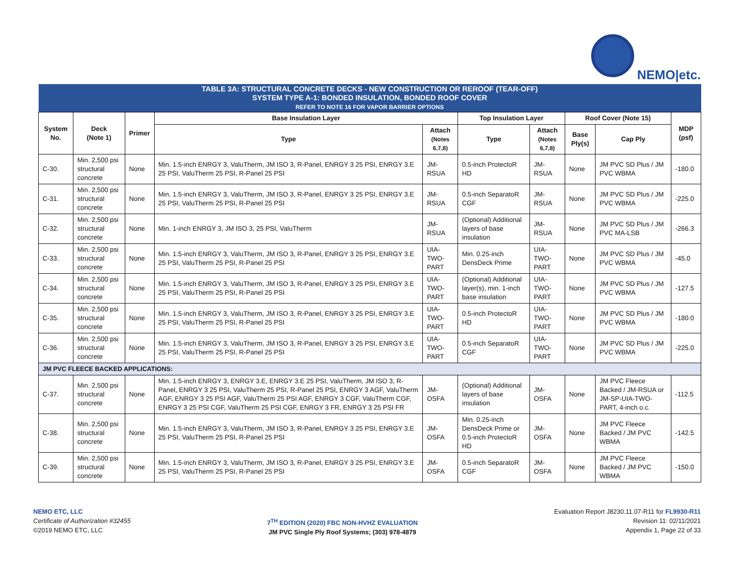NEMO|etc.
| TABLE 3A: STRUCTURAL CONCRETE DECKS - NEW CONSTRUCTION OR REROOF (TEAR-OFF) SYSTEM TYPE A-1: BONDED INSULATION, BONDED ROOF COVER REFER TO NOTE 16 FOR VAPOR BARRIER OPTIONS | | | | | | | | | |
| System No. | Deck (Note 1) | Primer | Base Insulation Layer | | Top Insulation Layer | | Roof Cover (Note 15) | | MDP (psf) |
| | | | Type | Attach (Notes 6,7,8) | Type | Attach (Notes 6,7,8) | Base Ply(s) | Cap Ply | |
| C-30. | Min. 2,500 psi structural concrete | None | Min. 1.5-inch ENRGY 3, ValuTherm, JM ISO 3, R-Panel, ENRGY 3 25 PSI, ENRGY 3.E 25 PSI, ValuTherm 25 PSI, R-Panel 25 PSI | JM-RSUA | 0.5-inch ProtectoR HD | JM-RSUA | None | JM PVC SD Plus / JM PVC WBMA | -180.0 |
| C-31. | Min. 2,500 psi structural concrete | None | Min. 1.5-inch ENRGY 3, ValuTherm, JM ISO 3, R-Panel, ENRGY 3 25 PSI, ENRGY 3.E 25 PSI, ValuTherm 25 PSI, R-Panel 25 PSI | JM-RSUA | 0.5-inch SeparatoR CGF | JM-RSUA | None | JM PVC SD Plus / JM PVC WBMA | -225.0 |
| C-32. | Min. 2,500 psi structural concrete | None | Min. 1-inch ENRGY 3, JM ISO 3, 25 PSI, ValuTherm | JM-RSUA | (Optional) Additional layers of base insulation | JM-RSUA | None | JM PVC SD Plus / JM PVC MA-LSB | -266.3 |
| C-33. | Min. 2,500 psi structural concrete | None | Min. 1.5-inch ENRGY 3, ValuTherm, JM ISO 3, R-Panel, ENRGY 3 25 PSI, ENRGY 3.E 25 PSI, ValuTherm 25 PSI, R-Panel 25 PSI | UIA-TWO-PART | Min. 0.25-inch DensDeck Prime | UIA-TWO-PART | None | JM PVC SD Plus / JM PVC WBMA | -45.0 |
| C-34. | Min. 2,500 psi structural concrete | None | Min. 1.5-inch ENRGY 3, ValuTherm, JM ISO 3, R-Panel, ENRGY 3 25 PSI, ENRGY 3.E 25 PSI, ValuTherm 25 PSI, R-Panel 25 PSI | UIA-TWO-PART | (Optional) Additional layer(s), min. 1-inch base insulation | UIA-TWO-PART | None | JM PVC SD Plus / JM PVC WBMA | -127.5 |
| C-35. | Min. 2,500 psi structural concrete | None | Min. 1.5-inch ENRGY 3, ValuTherm, JM ISO 3, R-Panel, ENRGY 3 25 PSI, ENRGY 3.E 25 PSI, ValuTherm 25 PSI, R-Panel 25 PSI | UIA-TWO-PART | 0.5-inch ProtectoR HD | UIA-TWO-PART | None | JM PVC SD Plus / JM PVC WBMA | -180.0 |
| C-36. | Min. 2,500 psi structural concrete | None | Min. 1.5-inch ENRGY 3, ValuTherm, JM ISO 3, R-Panel, ENRGY 3 25 PSI, ENRGY 3.E 25 PSI, ValuTherm 25 PSI, R-Panel 25 PSI | UIA-TWO-PART | 0.5-inch SeparatoR CGF | UIA-TWO-PART | None | JM PVC SD Plus / JM PVC WBMA | -225.0 |
| JM PVC FLEECE BACKED APPLICATIONS: | | | | | | | | | |
| C-37. | Min. 2,500 psi structural concrete | None | Min. 1.5-inch ENRGY 3, ENRGY 3.E, ENRGY 3.E 25 PSI, ValuTherm, JM ISO 3, R-Panel, ENRGY 3 25 PSI, ValuTherm 25 PSI, R-Panel 25 PSI, ENRGY 3 AGF, ValuTherm AGF, ENRGY 3 25 PSI AGF, ValuTherm 25 PSI AGF, ENRGY 3 CGF, ValuTherm CGF, ENRGY 3 25 PSI CGF, ValuTherm 25 PSI CGF, ENRGY 3 FR, ENRGY 3 25 PSI FR | JM-OSFA | (Optional) Additional layers of base insulation | JM-OSFA | None | JM PVC Fleece Backed / JM-RSUA or JM-SP-UIA-TWO-PART, 4-inch o.c. | -112.5 |
| C-38. | Min. 2,500 psi structural concrete | None | Min. 1.5-inch ENRGY 3, ValuTherm, JM ISO 3, R-Panel, ENRGY 3 25 PSI, ENRGY 3.E 25 PSI, ValuTherm 25 PSI, R-Panel 25 PSI | JM-OSFA | Min. 0.25-inch DensDeck Prime or 0.5-inch ProtectoR HD | JM-OSFA | None | JM PVC Fleece Backed / JM PVC WBMA | -142.5 |
| C-39. | Min. 2,500 psi structural concrete | None | Min. 1.5-inch ENRGY 3, ValuTherm, JM ISO 3, R-Panel, ENRGY 3 25 PSI, ENRGY 3.E 25 PSI, ValuTherm 25 PSI, R-Panel 25 PSI | JM-OSFA | 0.5-inch SeparatoR CGF | JM-OSFA | None | JM PVC Fleece Backed / JM PVC WBMA | -150.0 |
NEMO ETC, LLC
Certificate of Authorization #32455
©2019 NEMO ETC, LLC
7<sup>TH</sup> EDITION (2020) FBC NON-HVHZ EVALUATION
JM PVC Single Ply Roof Systems; (303) 978-4879
Evaluation Report J8230.11.07-R11 for FL9930-R11
Revision 11: 02/11/2021
Appendix 1, Page 22 of 33